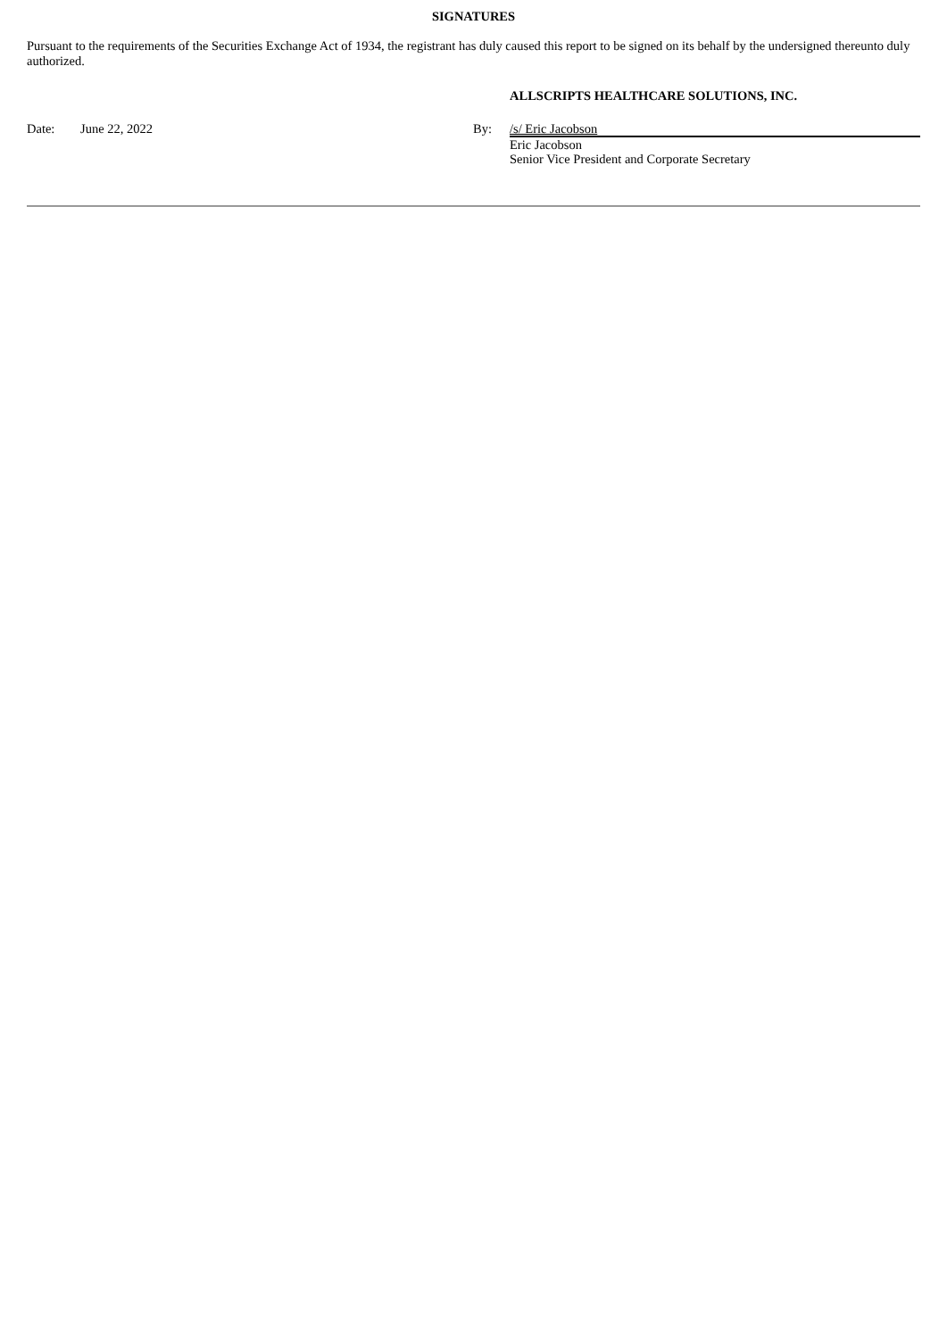SIGNATURES
Pursuant to the requirements of the Securities Exchange Act of 1934, the registrant has duly caused this report to be signed on its behalf by the undersigned thereunto duly authorized.
ALLSCRIPTS HEALTHCARE SOLUTIONS, INC.
| Date: | June 22, 2022 | By: | /s/ Eric Jacobson |
| | | | Eric Jacobson |
| | | | Senior Vice President and Corporate Secretary |